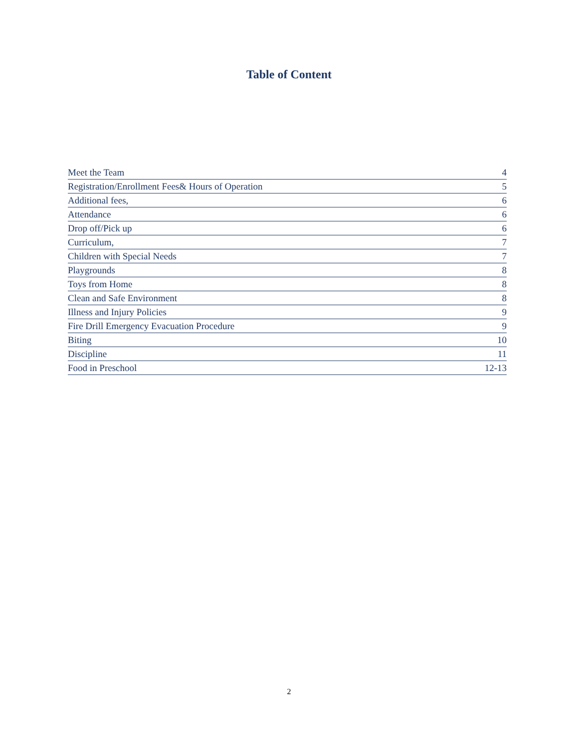Table of Content
Meet the Team 4
Registration/Enrollment Fees& Hours of Operation 5
Additional fees, 6
Attendance 6
Drop off/Pick up 6
Curriculum, 7
Children with Special Needs 7
Playgrounds 8
Toys from Home 8
Clean and Safe Environment 8
Illness and Injury Policies 9
Fire Drill Emergency Evacuation Procedure 9
Biting 10
Discipline 11
Food in Preschool 12-13
2